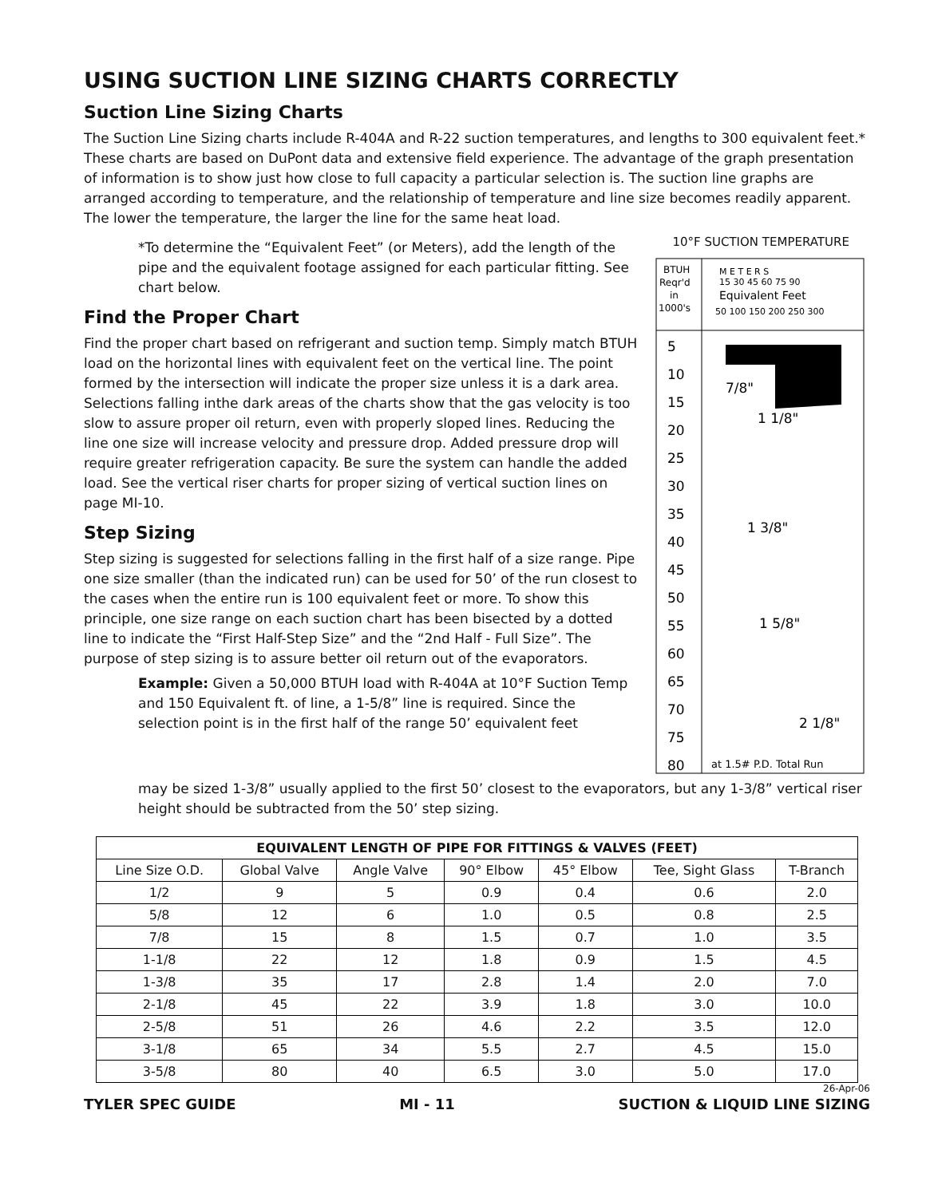USING SUCTION LINE SIZING CHARTS CORRECTLY
Suction Line Sizing Charts
The Suction Line Sizing charts include R-404A and R-22 suction temperatures, and lengths to 300 equivalent feet.* These charts are based on DuPont data and extensive field experience. The advantage of the graph presentation of information is to show just how close to full capacity a particular selection is. The suction line graphs are arranged according to temperature, and the relationship of temperature and line size becomes readily apparent. The lower the temperature, the larger the line for the same heat load.
*To determine the “Equivalent Feet” (or Meters), add the length of the pipe and the equivalent footage assigned for each particular fitting. See chart below.
Find the Proper Chart
Find the proper chart based on refrigerant and suction temp. Simply match BTUH load on the horizontal lines with equivalent feet on the vertical line. The point formed by the intersection will indicate the proper size unless it is a dark area. Selections falling inthe dark areas of the charts show that the gas velocity is too slow to assure proper oil return, even with properly sloped lines. Reducing the line one size will increase velocity and pressure drop. Added pressure drop will require greater refrigeration capacity. Be sure the system can handle the added load. See the vertical riser charts for proper sizing of vertical suction lines on page MI-10.
Step Sizing
Step sizing is suggested for selections falling in the first half of a size range. Pipe one size smaller (than the indicated run) can be used for 50’ of the run closest to the cases when the entire run is 100 equivalent feet or more. To show this principle, one size range on each suction chart has been bisected by a dotted line to indicate the “First Half-Step Size” and the “2nd Half - Full Size”. The purpose of step sizing is to assure better oil return out of the evaporators.
Example: Given a 50,000 BTUH load with R-404A at 10°F Suction Temp and 150 Equivalent ft. of line, a 1-5/8” line is required. Since the selection point is in the first half of the range 50’ equivalent feet
10°F SUCTION TEMPERATURE
BTUH
Reqr'd
in
1000's
M E T E R S
15 30 45 60 75 90
Equivalent Feet
50 100 150 200 250 300
5
10
15
20
25
30
35
40
45
50
55
60
65
70
75
80
7/8"
1 1/8"
1 3/8"
1 5/8"
2 1/8"
at 1.5# P.D. Total Run
may be sized 1-3/8” usually applied to the first 50’ closest to the evaporators, but any 1-3/8” vertical riser height should be subtracted from the 50’ step sizing.
| EQUIVALENT LENGTH OF PIPE FOR FITTINGS & VALVES (FEET) | | | | | | |
| --- | --- | --- | --- | --- | --- | --- |
| Line Size O.D. | Global Valve | Angle Valve | 90° Elbow | 45° Elbow | Tee, Sight Glass | T-Branch |
| 1/2 | 9 | 5 | 0.9 | 0.4 | 0.6 | 2.0 |
| 5/8 | 12 | 6 | 1.0 | 0.5 | 0.8 | 2.5 |
| 7/8 | 15 | 8 | 1.5 | 0.7 | 1.0 | 3.5 |
| 1-1/8 | 22 | 12 | 1.8 | 0.9 | 1.5 | 4.5 |
| 1-3/8 | 35 | 17 | 2.8 | 1.4 | 2.0 | 7.0 |
| 2-1/8 | 45 | 22 | 3.9 | 1.8 | 3.0 | 10.0 |
| 2-5/8 | 51 | 26 | 4.6 | 2.2 | 3.5 | 12.0 |
| 3-1/8 | 65 | 34 | 5.5 | 2.7 | 4.5 | 15.0 |
| 3-5/8 | 80 | 40 | 6.5 | 3.0 | 5.0 | 17.0 |
26-Apr-06
TYLER SPEC GUIDE MI - 11 SUCTION & LIQUID LINE SIZING